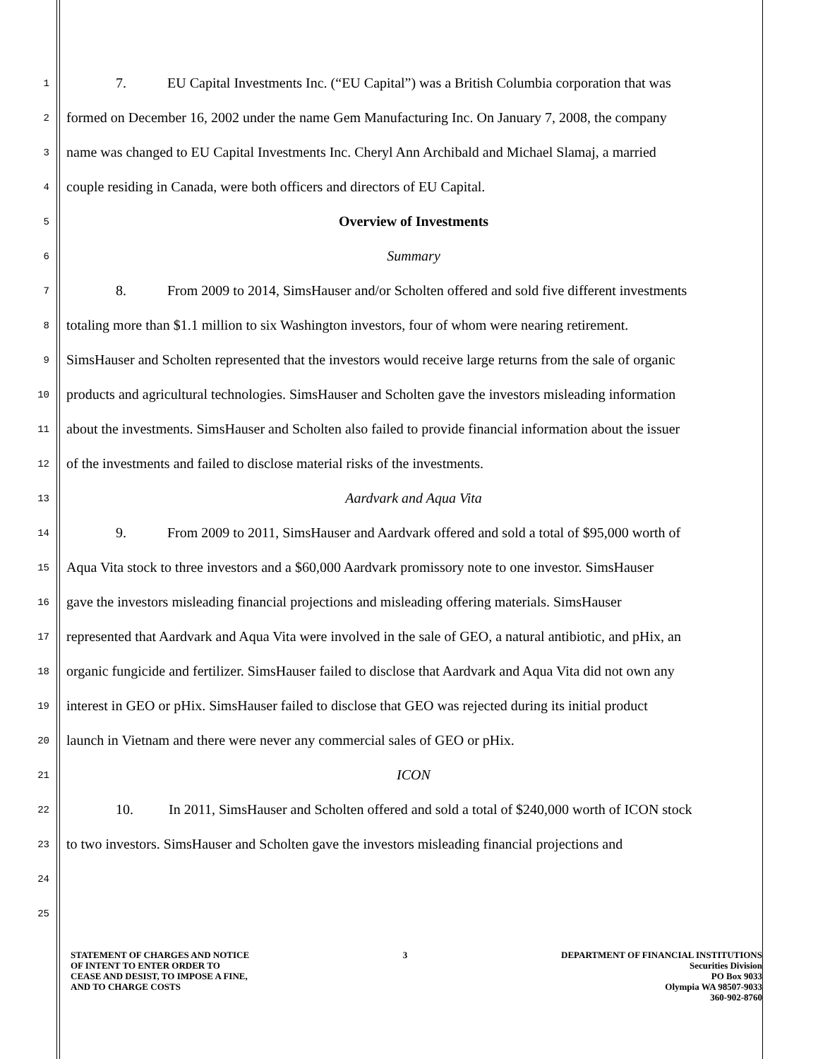1
7. EU Capital Investments Inc. (“EU Capital”) was a British Columbia corporation that was
2
formed on December 16, 2002 under the name Gem Manufacturing Inc. On January 7, 2008, the company
3
name was changed to EU Capital Investments Inc. Cheryl Ann Archibald and Michael Slamaj, a married
4
couple residing in Canada, were both officers and directors of EU Capital.
5
Overview of Investments
6
Summary
7
8. From 2009 to 2014, SimsHauser and/or Scholten offered and sold five different investments
8
totaling more than $1.1 million to six Washington investors, four of whom were nearing retirement.
9
SimsHauser and Scholten represented that the investors would receive large returns from the sale of organic
10
products and agricultural technologies. SimsHauser and Scholten gave the investors misleading information
11
about the investments. SimsHauser and Scholten also failed to provide financial information about the issuer
12
of the investments and failed to disclose material risks of the investments.
13
Aardvark and Aqua Vita
14
9. From 2009 to 2011, SimsHauser and Aardvark offered and sold a total of $95,000 worth of
15
Aqua Vita stock to three investors and a $60,000 Aardvark promissory note to one investor. SimsHauser
16
gave the investors misleading financial projections and misleading offering materials. SimsHauser
17
represented that Aardvark and Aqua Vita were involved in the sale of GEO, a natural antibiotic, and pHix, an
18
organic fungicide and fertilizer. SimsHauser failed to disclose that Aardvark and Aqua Vita did not own any
19
interest in GEO or pHix. SimsHauser failed to disclose that GEO was rejected during its initial product
20
launch in Vietnam and there were never any commercial sales of GEO or pHix.
21
ICON
22
10. In 2011, SimsHauser and Scholten offered and sold a total of $240,000 worth of ICON stock
23
to two investors. SimsHauser and Scholten gave the investors misleading financial projections and
24
25
STATEMENT OF CHARGES AND NOTICE
OF INTENT TO ENTER ORDER TO
CEASE AND DESIST, TO IMPOSE A FINE,
AND TO CHARGE COSTS
3 DEPARTMENT OF FINANCIAL INSTITUTIONS
Securities Division
PO Box 9033
Olympia WA 98507-9033
360-902-8760